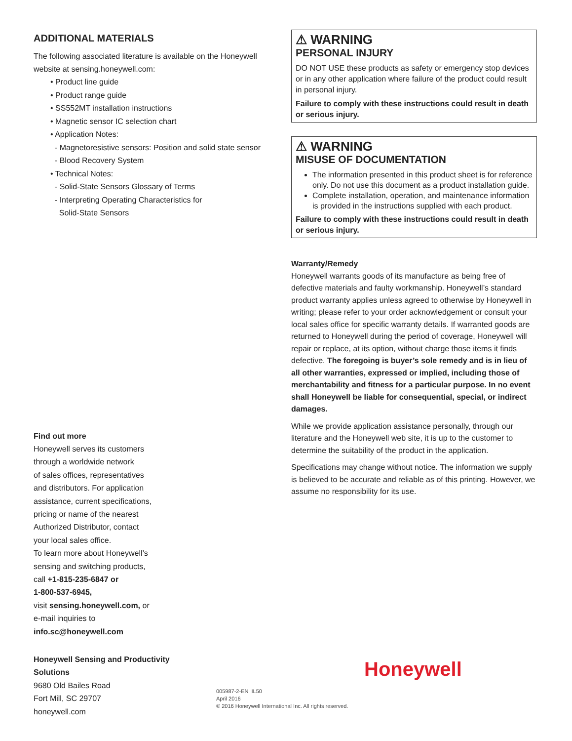ADDITIONAL MATERIALS
The following associated literature is available on the Honeywell website at sensing.honeywell.com:
• Product line guide
• Product range guide
• SS552MT installation instructions
• Magnetic sensor IC selection chart
• Application Notes:
- Magnetoresistive sensors: Position and solid state sensor
- Blood Recovery System
• Technical Notes:
- Solid-State Sensors Glossary of Terms
- Interpreting Operating Characteristics for
Solid-State Sensors
Find out more
Honeywell serves its customers
through a worldwide network
of sales offices, representatives
and distributors. For application
assistance, current specifications,
pricing or name of the nearest
Authorized Distributor, contact
your local sales office.
To learn more about Honeywell’s
sensing and switching products,
call +1-815-235-6847 or
1-800-537-6945,
visit sensing.honeywell.com, or
e-mail inquiries to
info.sc@honeywell.com
⚠ WARNING
PERSONAL INJURY
DO NOT USE these products as safety or emergency stop devices or in any other application where failure of the product could result in personal injury.
Failure to comply with these instructions could result in death or serious injury.
⚠ WARNING
MISUSE OF DOCUMENTATION
The information presented in this product sheet is for reference only. Do not use this document as a product installation guide.
Complete installation, operation, and maintenance information is provided in the instructions supplied with each product.
Failure to comply with these instructions could result in death or serious injury.
Warranty/Remedy
Honeywell warrants goods of its manufacture as being free of defective materials and faulty workmanship. Honeywell’s standard product warranty applies unless agreed to otherwise by Honeywell in writing; please refer to your order acknowledgement or consult your local sales office for specific warranty details. If warranted goods are returned to Honeywell during the period of coverage, Honeywell will repair or replace, at its option, without charge those items it finds defective. The foregoing is buyer’s sole remedy and is in lieu of all other warranties, expressed or implied, including those of merchantability and fitness for a particular purpose. In no event shall Honeywell be liable for consequential, special, or indirect damages.
While we provide application assistance personally, through our literature and the Honeywell web site, it is up to the customer to determine the suitability of the product in the application.
Specifications may change without notice. The information we supply is believed to be accurate and reliable as of this printing. However, we assume no responsibility for its use.
Honeywell Sensing and Productivity
Solutions
9680 Old Bailes Road
Fort Mill, SC 29707
honeywell.com
005987-2-EN IL50
April 2016
© 2016 Honeywell International Inc. All rights reserved.
Honeywell